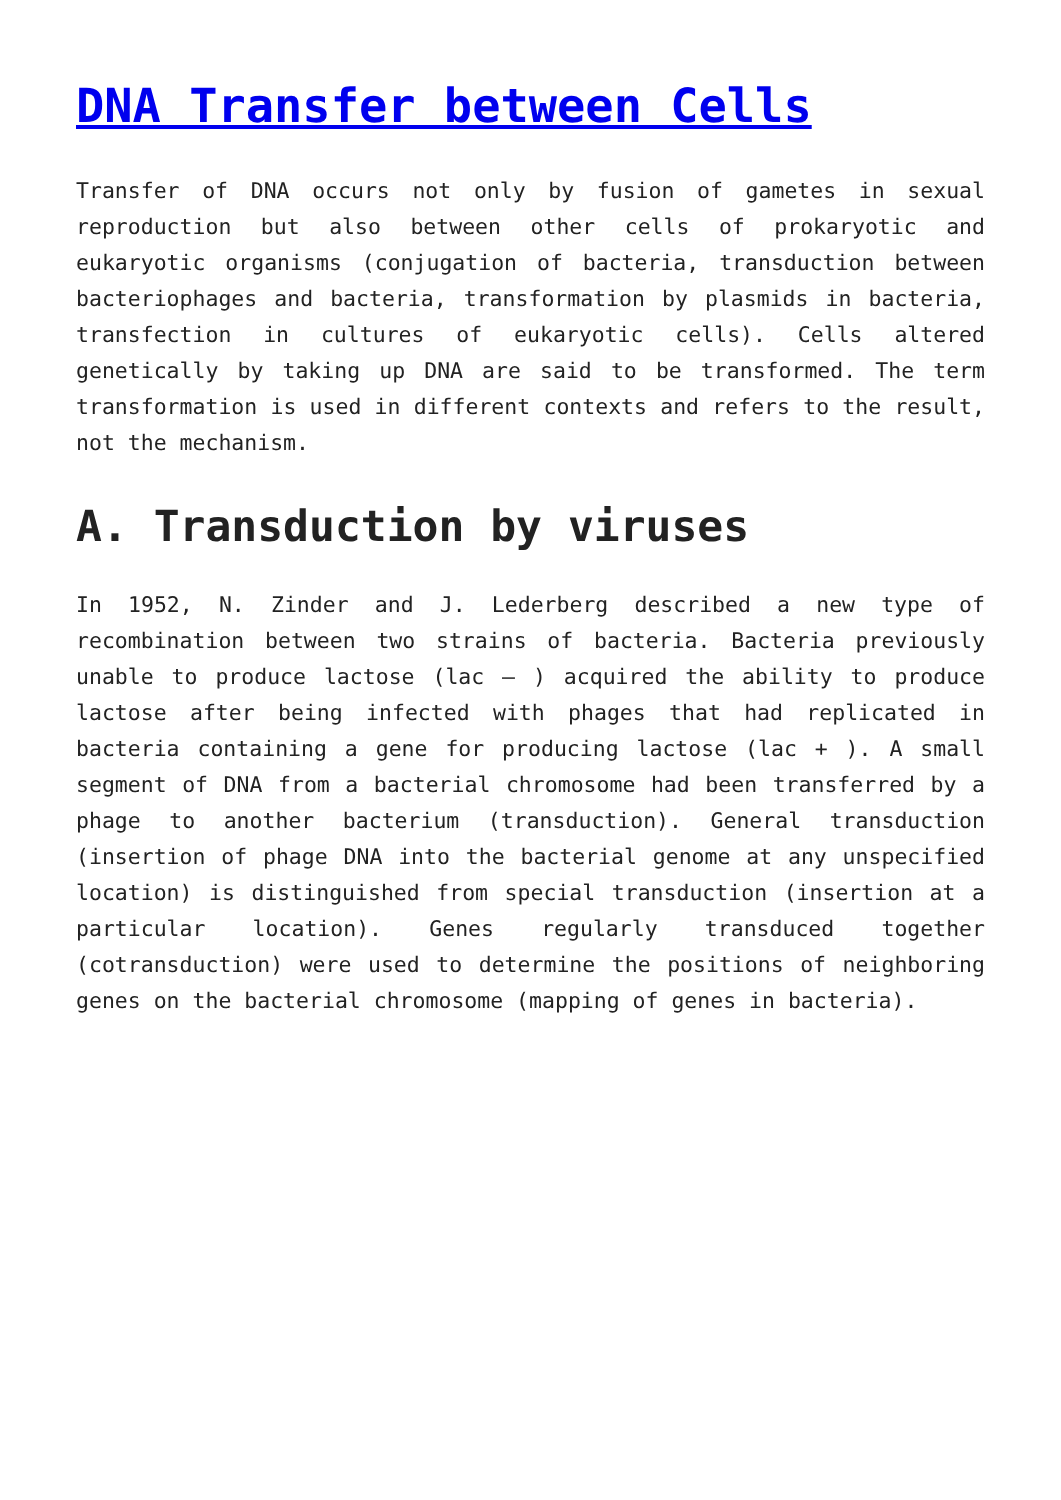DNA Transfer between Cells
Transfer of DNA occurs not only by fusion of gametes in sexual reproduction but also between other cells of prokaryotic and eukaryotic organisms (conjugation of bacteria, transduction between bacteriophages and bacteria, transformation by plasmids in bacteria, transfection in cultures of eukaryotic cells). Cells altered genetically by taking up DNA are said to be transformed. The term transformation is used in different contexts and refers to the result, not the mechanism.
A. Transduction by viruses
In 1952, N. Zinder and J. Lederberg described a new type of recombination between two strains of bacteria. Bacteria previously unable to produce lactose (lac – ) acquired the ability to produce lactose after being infected with phages that had replicated in bacteria containing a gene for producing lactose (lac + ). A small segment of DNA from a bacterial chromosome had been transferred by a phage to another bacterium (transduction). General transduction (insertion of phage DNA into the bacterial genome at any unspecified location) is distinguished from special transduction (insertion at a particular location). Genes regularly transduced together (cotransduction) were used to determine the positions of neighboring genes on the bacterial chromosome (mapping of genes in bacteria).